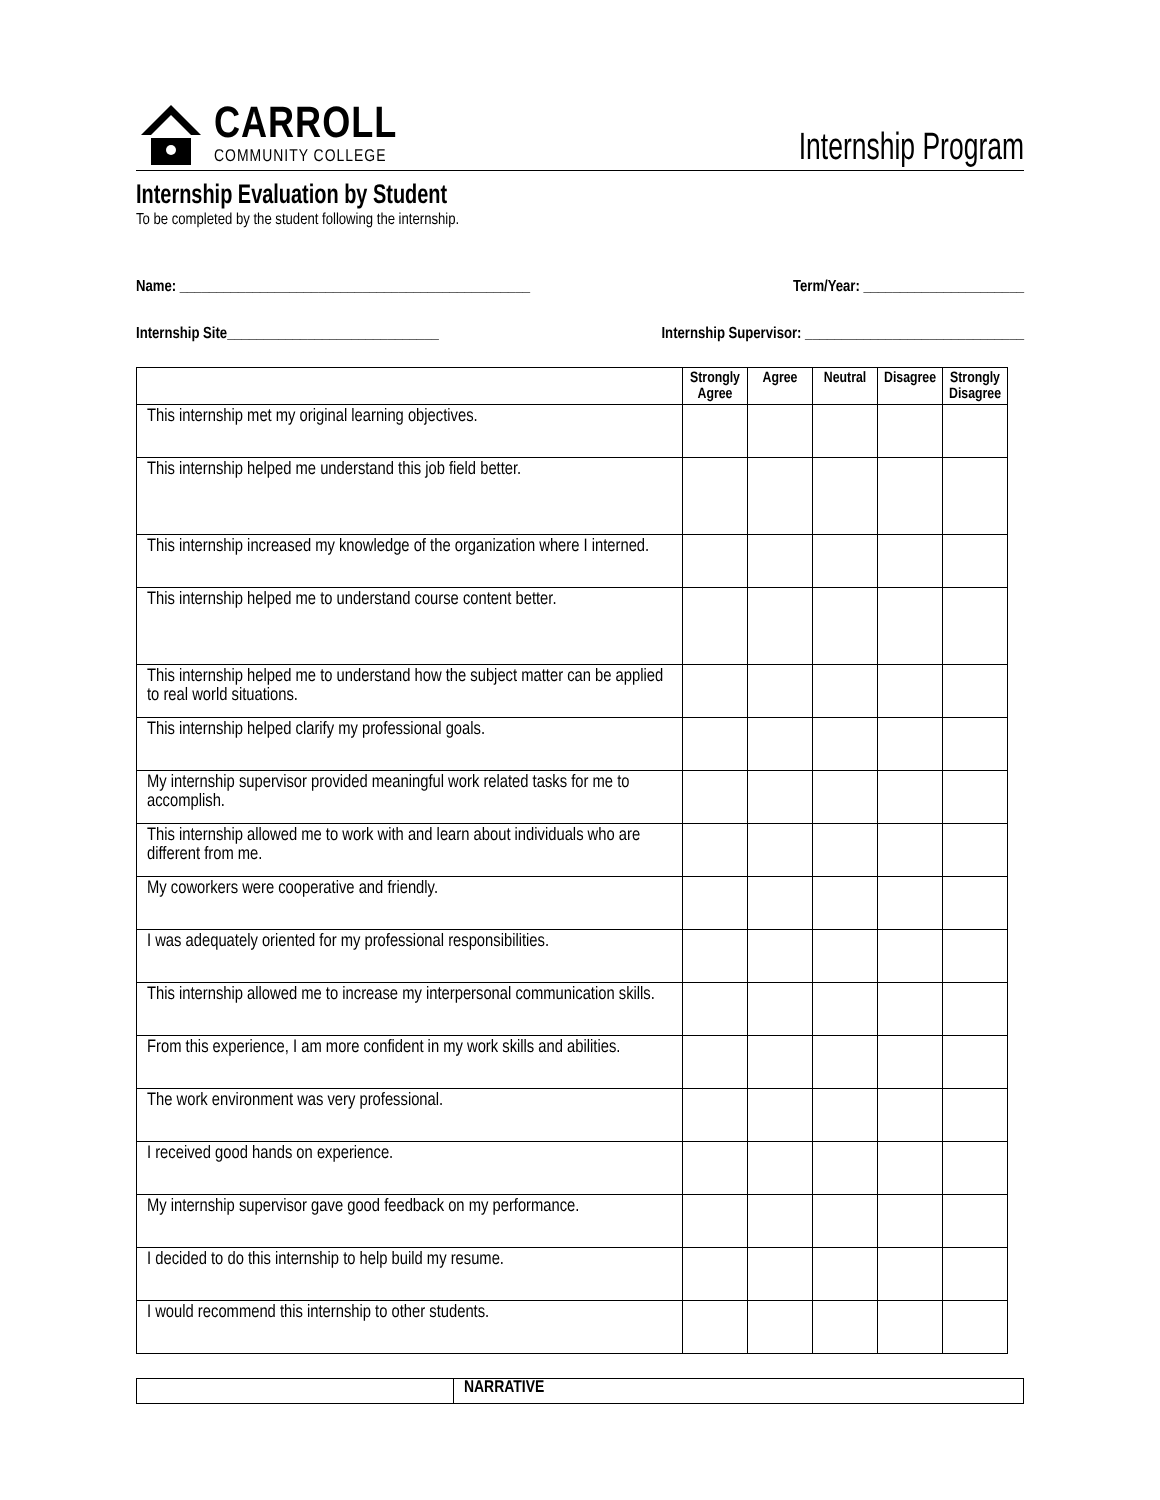CARROLL
COMMUNITY COLLEGE
Internship Program
Internship Evaluation by Student
To be completed by the student following the internship.
Name: ________________________________________________ Term/Year: ______________________
Internship Site_____________________________ Internship Supervisor: ______________________________
| | Strongly Agree | Agree | Neutral | Disagree | Strongly Disagree |
| --- | --- | --- | --- | --- | --- |
| This internship met my original learning objectives. | | | | | |
| This internship helped me understand this job field better. | | | | | |
| This internship increased my knowledge of the organization where I interned. | | | | | |
| This internship helped me to understand course content better. | | | | | |
| This internship helped me to understand how the subject matter can be applied to real world situations. | | | | | |
| This internship helped clarify my professional goals. | | | | | |
| My internship supervisor provided meaningful work related tasks for me to accomplish. | | | | | |
| This internship allowed me to work with and learn about individuals who are different from me. | | | | | |
| My coworkers were cooperative and friendly. | | | | | |
| I was adequately oriented for my professional responsibilities. | | | | | |
| This internship allowed me to increase my interpersonal communication skills. | | | | | |
| From this experience, I am more confident in my work skills and abilities. | | | | | |
| The work environment was very professional. | | | | | |
| I received good hands on experience. | | | | | |
| My internship supervisor gave good feedback on my performance. | | | | | |
| I decided to do this internship to help build my resume. | | | | | |
| I would recommend this internship to other students. | | | | | |
NARRATIVE